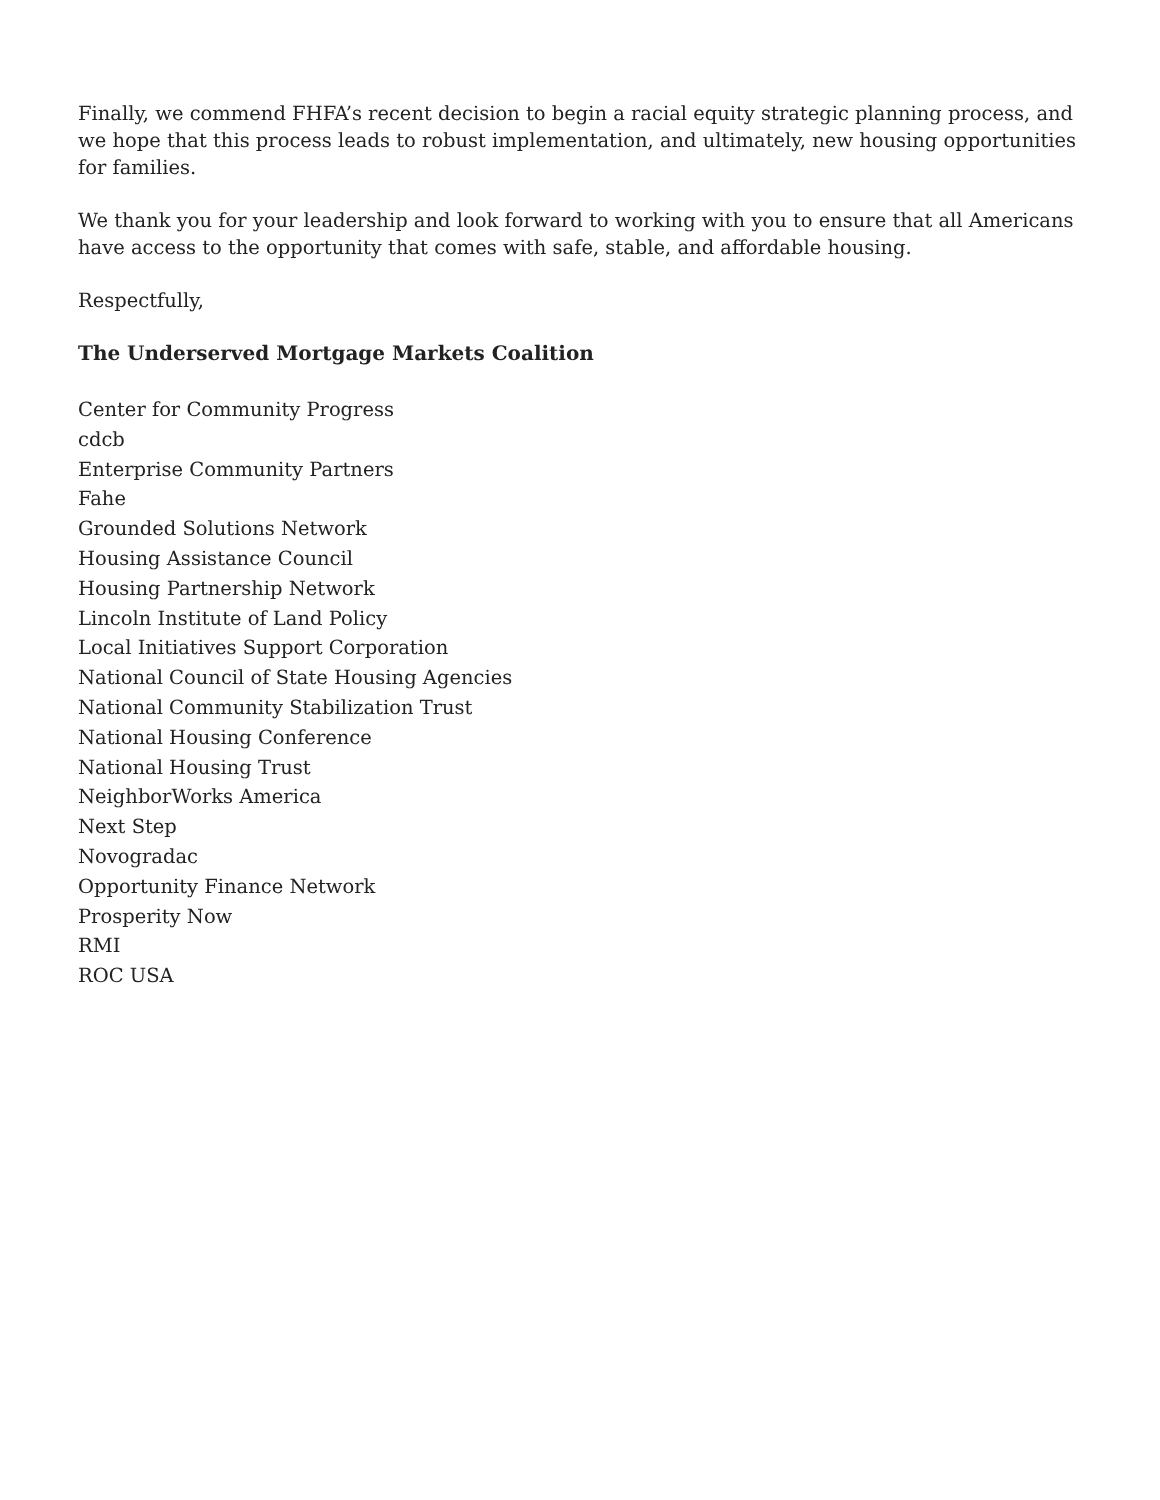Finally, we commend FHFA’s recent decision to begin a racial equity strategic planning process, and we hope that this process leads to robust implementation, and ultimately, new housing opportunities for families.
We thank you for your leadership and look forward to working with you to ensure that all Americans have access to the opportunity that comes with safe, stable, and affordable housing.
Respectfully,
The Underserved Mortgage Markets Coalition
Center for Community Progress
cdcb
Enterprise Community Partners
Fahe
Grounded Solutions Network
Housing Assistance Council
Housing Partnership Network
Lincoln Institute of Land Policy
Local Initiatives Support Corporation
National Council of State Housing Agencies
National Community Stabilization Trust
National Housing Conference
National Housing Trust
NeighborWorks America
Next Step
Novogradac
Opportunity Finance Network
Prosperity Now
RMI
ROC USA